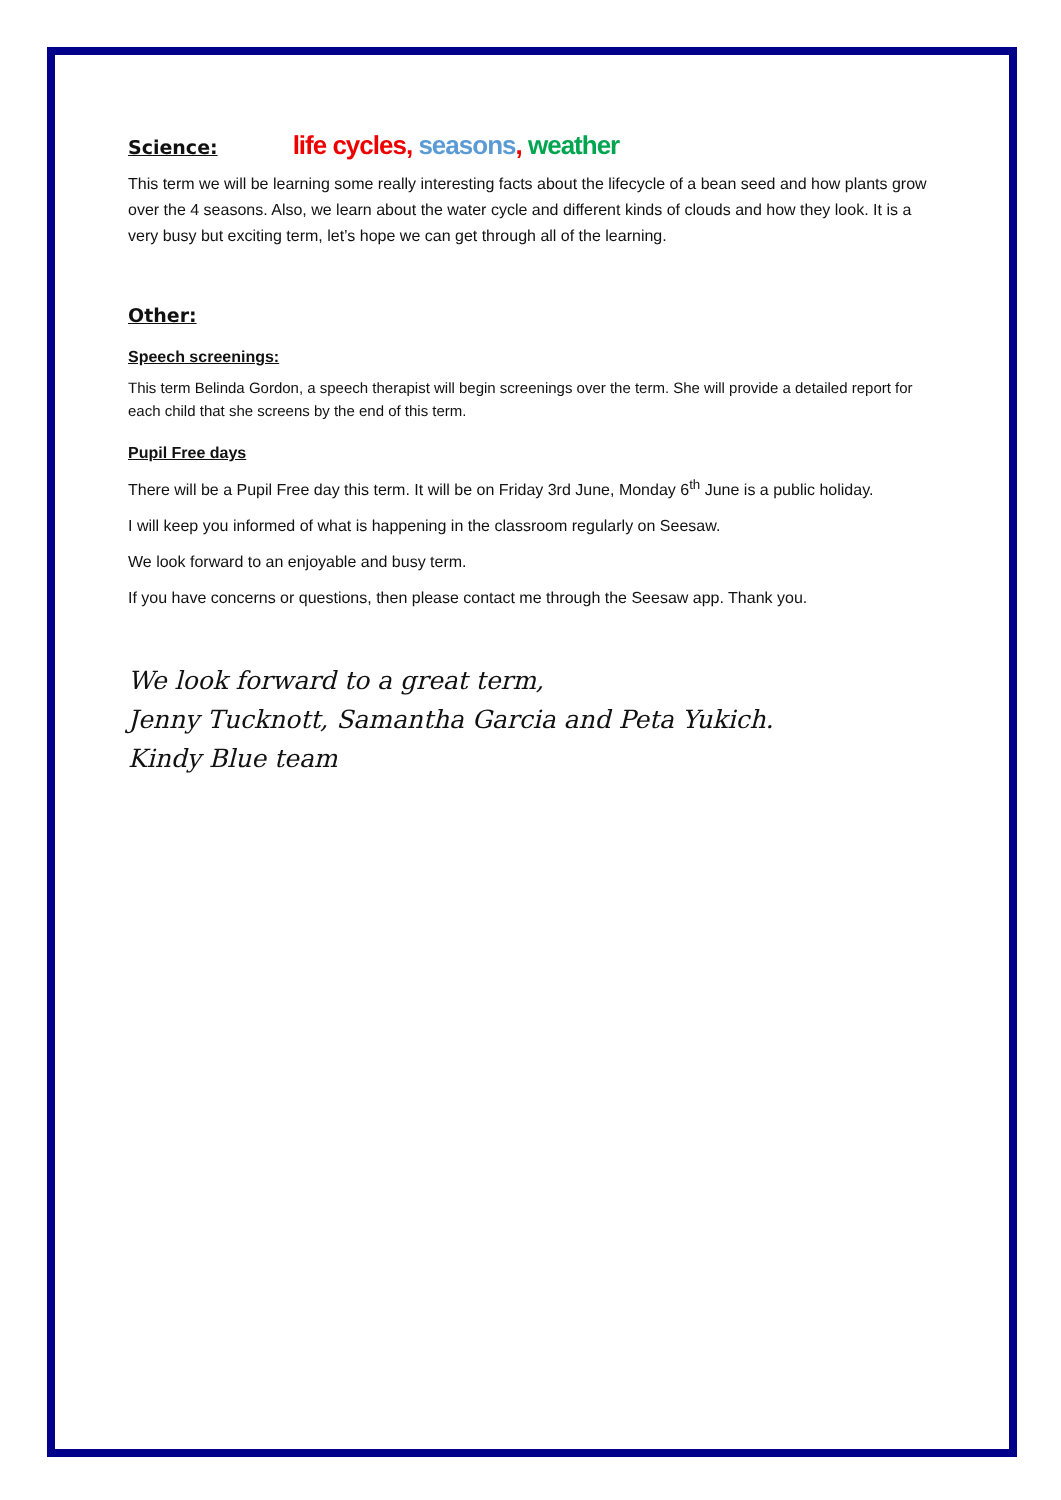Science:
life cycles, seasons, weather
This term we will be learning some really interesting facts about the lifecycle of a bean seed and how plants grow over the 4 seasons. Also, we learn about the water cycle and different kinds of clouds and how they look. It is a very busy but exciting term, let’s hope we can get through all of the learning.
Other:
Speech screenings:
This term Belinda Gordon, a speech therapist will begin screenings over the term. She will provide a detailed report for each child that she screens by the end of this term.
Pupil Free days
There will be a Pupil Free day this term. It will be on Friday 3rd June, Monday 6<sup>th</sup> June is a public holiday.
I will keep you informed of what is happening in the classroom regularly on Seesaw.
We look forward to an enjoyable and busy term.
If you have concerns or questions, then please contact me through the Seesaw app. Thank you.
We look forward to a great term,
Jenny Tucknott, Samantha Garcia and Peta Yukich.
Kindy Blue team